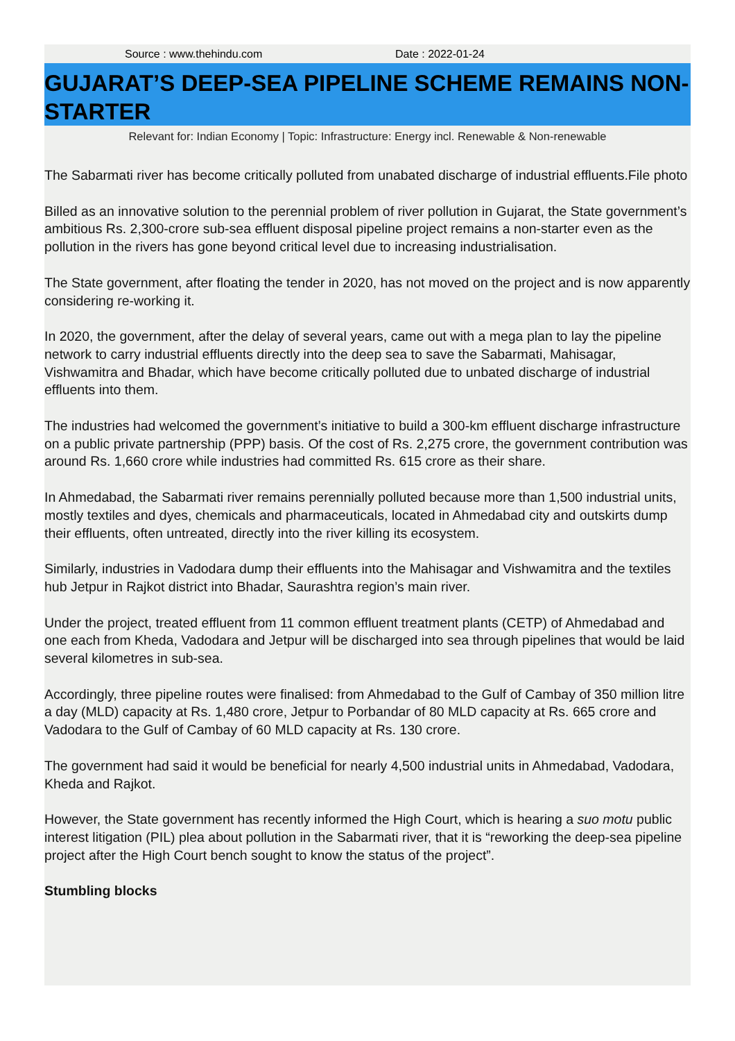Source : www.thehindu.com Date : 2022-01-24
GUJARAT’S DEEP-SEA PIPELINE SCHEME REMAINS NON-STARTER
Relevant for: Indian Economy | Topic: Infrastructure: Energy incl. Renewable & Non-renewable
The Sabarmati river has become critically polluted from unabated discharge of industrial effluents.File photo
Billed as an innovative solution to the perennial problem of river pollution in Gujarat, the State government’s ambitious Rs. 2,300-crore sub-sea effluent disposal pipeline project remains a non-starter even as the pollution in the rivers has gone beyond critical level due to increasing industrialisation.
The State government, after floating the tender in 2020, has not moved on the project and is now apparently considering re-working it.
In 2020, the government, after the delay of several years, came out with a mega plan to lay the pipeline network to carry industrial effluents directly into the deep sea to save the Sabarmati, Mahisagar, Vishwamitra and Bhadar, which have become critically polluted due to unbated discharge of industrial effluents into them.
The industries had welcomed the government’s initiative to build a 300-km effluent discharge infrastructure on a public private partnership (PPP) basis. Of the cost of Rs. 2,275 crore, the government contribution was around Rs. 1,660 crore while industries had committed Rs. 615 crore as their share.
In Ahmedabad, the Sabarmati river remains perennially polluted because more than 1,500 industrial units, mostly textiles and dyes, chemicals and pharmaceuticals, located in Ahmedabad city and outskirts dump their effluents, often untreated, directly into the river killing its ecosystem.
Similarly, industries in Vadodara dump their effluents into the Mahisagar and Vishwamitra and the textiles hub Jetpur in Rajkot district into Bhadar, Saurashtra region’s main river.
Under the project, treated effluent from 11 common effluent treatment plants (CETP) of Ahmedabad and one each from Kheda, Vadodara and Jetpur will be discharged into sea through pipelines that would be laid several kilometres in sub-sea.
Accordingly, three pipeline routes were finalised: from Ahmedabad to the Gulf of Cambay of 350 million litre a day (MLD) capacity at Rs. 1,480 crore, Jetpur to Porbandar of 80 MLD capacity at Rs. 665 crore and Vadodara to the Gulf of Cambay of 60 MLD capacity at Rs. 130 crore.
The government had said it would be beneficial for nearly 4,500 industrial units in Ahmedabad, Vadodara, Kheda and Rajkot.
However, the State government has recently informed the High Court, which is hearing a suo motu public interest litigation (PIL) plea about pollution in the Sabarmati river, that it is “reworking the deep-sea pipeline project after the High Court bench sought to know the status of the project”.
Stumbling blocks